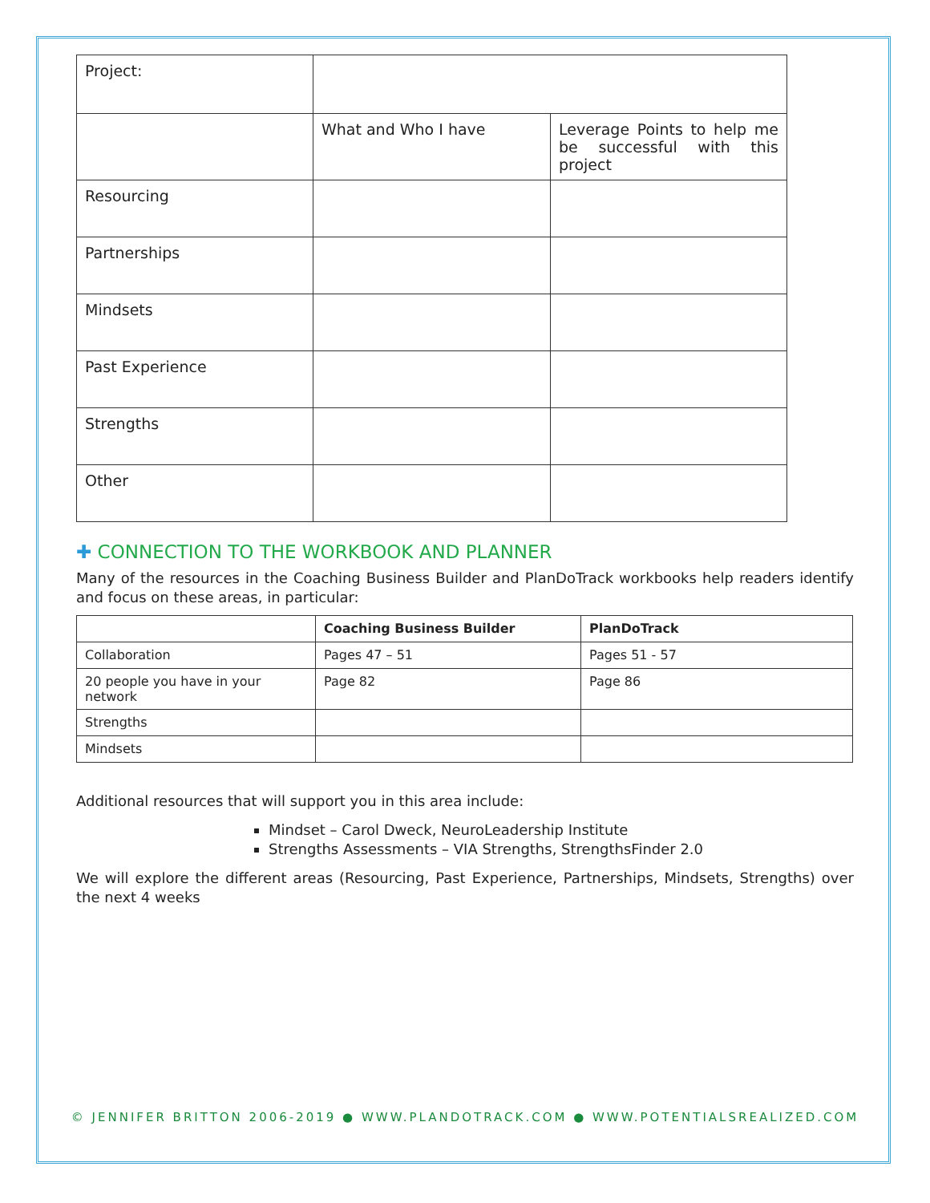| Project: | | |
| | What and Who I have | Leverage Points to help me be successful with this project |
| Resourcing | | |
| Partnerships | | |
| Mindsets | | |
| Past Experience | | |
| Strengths | | |
| Other | | |
✚ CONNECTION TO THE WORKBOOK AND PLANNER
Many of the resources in the Coaching Business Builder and PlanDoTrack workbooks help readers identify and focus on these areas, in particular:
| | Coaching Business Builder | PlanDoTrack |
| --- | --- | --- |
| Collaboration | Pages 47 – 51 | Pages 51 - 57 |
| 20 people you have in your network | Page 82 | Page 86 |
| Strengths | | |
| Mindsets | | |
Additional resources that will support you in this area include:
Mindset – Carol Dweck, NeuroLeadership Institute
Strengths Assessments – VIA Strengths, StrengthsFinder 2.0
We will explore the different areas (Resourcing, Past Experience, Partnerships, Mindsets, Strengths) over the next 4 weeks
© JENNIFER BRITTON 2006-2019 ● WWW.PLANDOTRACK.COM ● WWW.POTENTIALSREALIZED.COM